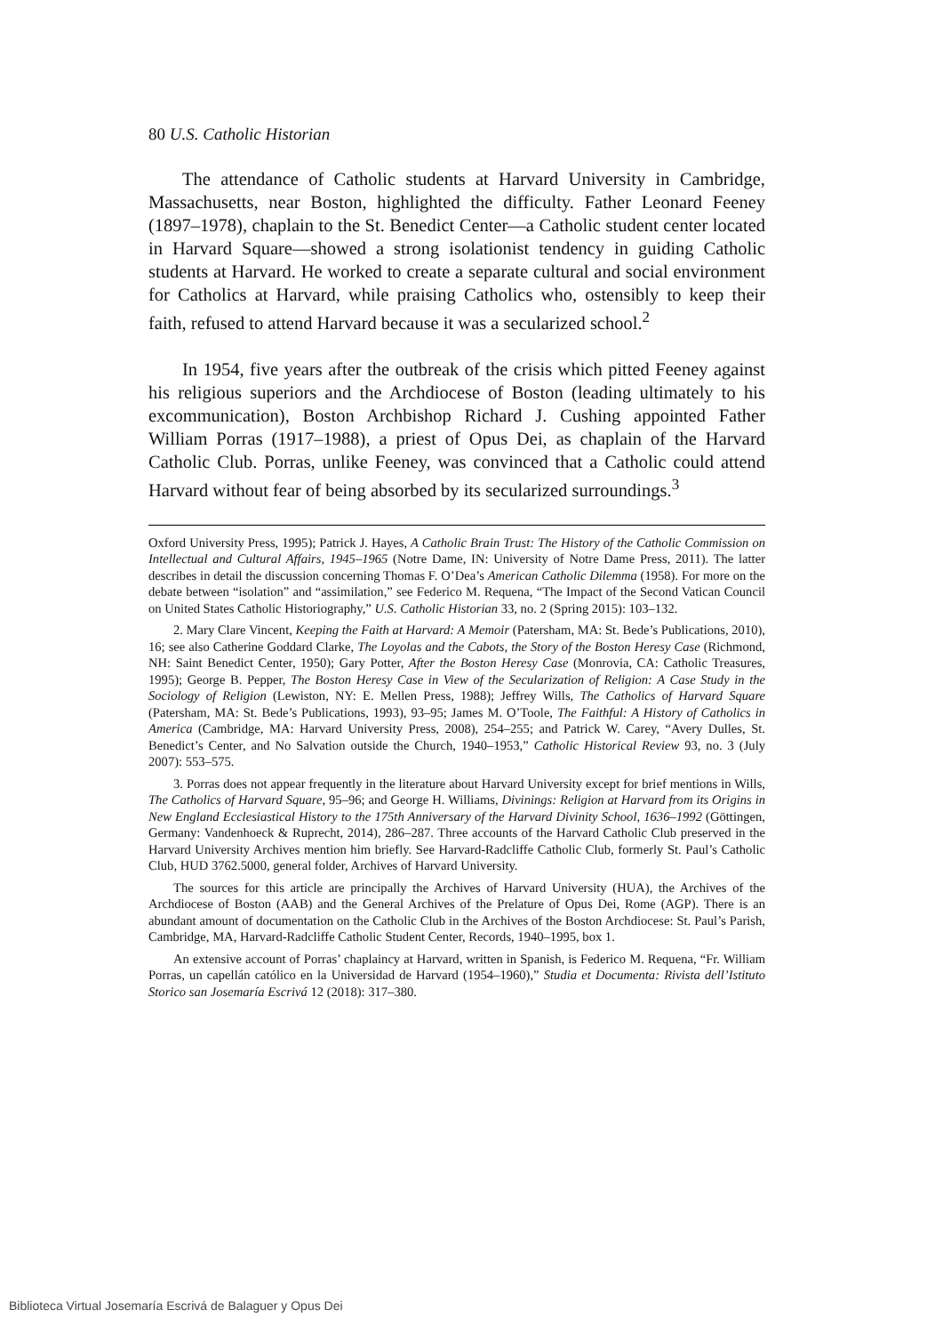80 U.S. Catholic Historian
The attendance of Catholic students at Harvard University in Cambridge, Massachusetts, near Boston, highlighted the difficulty. Father Leonard Feeney (1897–1978), chaplain to the St. Benedict Center—a Catholic student center located in Harvard Square—showed a strong isolationist tendency in guiding Catholic students at Harvard. He worked to create a separate cultural and social environment for Catholics at Harvard, while praising Catholics who, ostensibly to keep their faith, refused to attend Harvard because it was a secularized school.<sup>2</sup>
In 1954, five years after the outbreak of the crisis which pitted Feeney against his religious superiors and the Archdiocese of Boston (leading ultimately to his excommunication), Boston Archbishop Richard J. Cushing appointed Father William Porras (1917–1988), a priest of Opus Dei, as chaplain of the Harvard Catholic Club. Porras, unlike Feeney, was convinced that a Catholic could attend Harvard without fear of being absorbed by its secularized surroundings.<sup>3</sup>
Oxford University Press, 1995); Patrick J. Hayes, A Catholic Brain Trust: The History of the Catholic Commission on Intellectual and Cultural Affairs, 1945–1965 (Notre Dame, IN: University of Notre Dame Press, 2011). The latter describes in detail the discussion concerning Thomas F. O’Dea’s American Catholic Dilemma (1958). For more on the debate between “isolation” and “assimilation,” see Federico M. Requena, “The Impact of the Second Vatican Council on United States Catholic Historiography,” U.S. Catholic Historian 33, no. 2 (Spring 2015): 103–132.
2. Mary Clare Vincent, Keeping the Faith at Harvard: A Memoir (Patersham, MA: St. Bede’s Publications, 2010), 16; see also Catherine Goddard Clarke, The Loyolas and the Cabots, the Story of the Boston Heresy Case (Richmond, NH: Saint Benedict Center, 1950); Gary Potter, After the Boston Heresy Case (Monrovia, CA: Catholic Treasures, 1995); George B. Pepper, The Boston Heresy Case in View of the Secularization of Religion: A Case Study in the Sociology of Religion (Lewiston, NY: E. Mellen Press, 1988); Jeffrey Wills, The Catholics of Harvard Square (Patersham, MA: St. Bede’s Publications, 1993), 93–95; James M. O’Toole, The Faithful: A History of Catholics in America (Cambridge, MA: Harvard University Press, 2008), 254–255; and Patrick W. Carey, “Avery Dulles, St. Benedict’s Center, and No Salvation outside the Church, 1940–1953,” Catholic Historical Review 93, no. 3 (July 2007): 553–575.
3. Porras does not appear frequently in the literature about Harvard University except for brief mentions in Wills, The Catholics of Harvard Square, 95–96; and George H. Williams, Divinings: Religion at Harvard from its Origins in New England Ecclesiastical History to the 175th Anniversary of the Harvard Divinity School, 1636–1992 (Göttingen, Germany: Vandenhoeck & Ruprecht, 2014), 286–287. Three accounts of the Harvard Catholic Club preserved in the Harvard University Archives mention him briefly. See Harvard-Radcliffe Catholic Club, formerly St. Paul’s Catholic Club, HUD 3762.5000, general folder, Archives of Harvard University.
The sources for this article are principally the Archives of Harvard University (HUA), the Archives of the Archdiocese of Boston (AAB) and the General Archives of the Prelature of Opus Dei, Rome (AGP). There is an abundant amount of documentation on the Catholic Club in the Archives of the Boston Archdiocese: St. Paul’s Parish, Cambridge, MA, Harvard-Radcliffe Catholic Student Center, Records, 1940–1995, box 1.
An extensive account of Porras’ chaplaincy at Harvard, written in Spanish, is Federico M. Requena, “Fr. William Porras, un capellán católico en la Universidad de Harvard (1954–1960),” Studia et Documenta: Rivista dell’Istituto Storico san Josemaría Escrivá 12 (2018): 317–380.
Biblioteca Virtual Josemaría Escrivá de Balaguer y Opus Dei